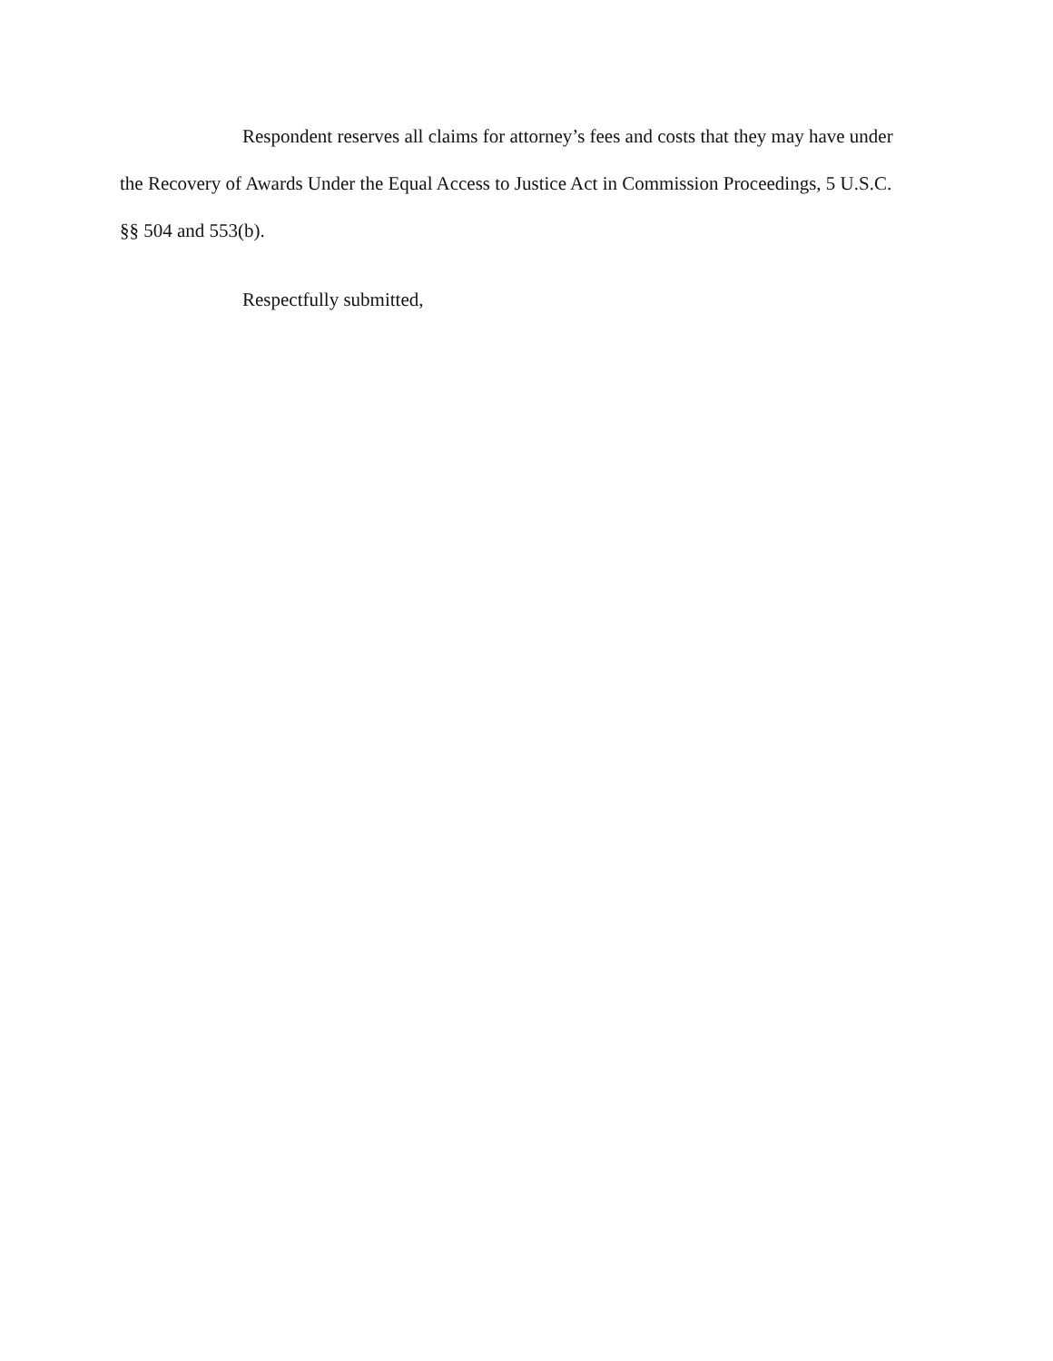Respondent reserves all claims for attorney’s fees and costs that they may have under the Recovery of Awards Under the Equal Access to Justice Act in Commission Proceedings, 5 U.S.C. §§ 504 and 553(b).
Respectfully submitted,